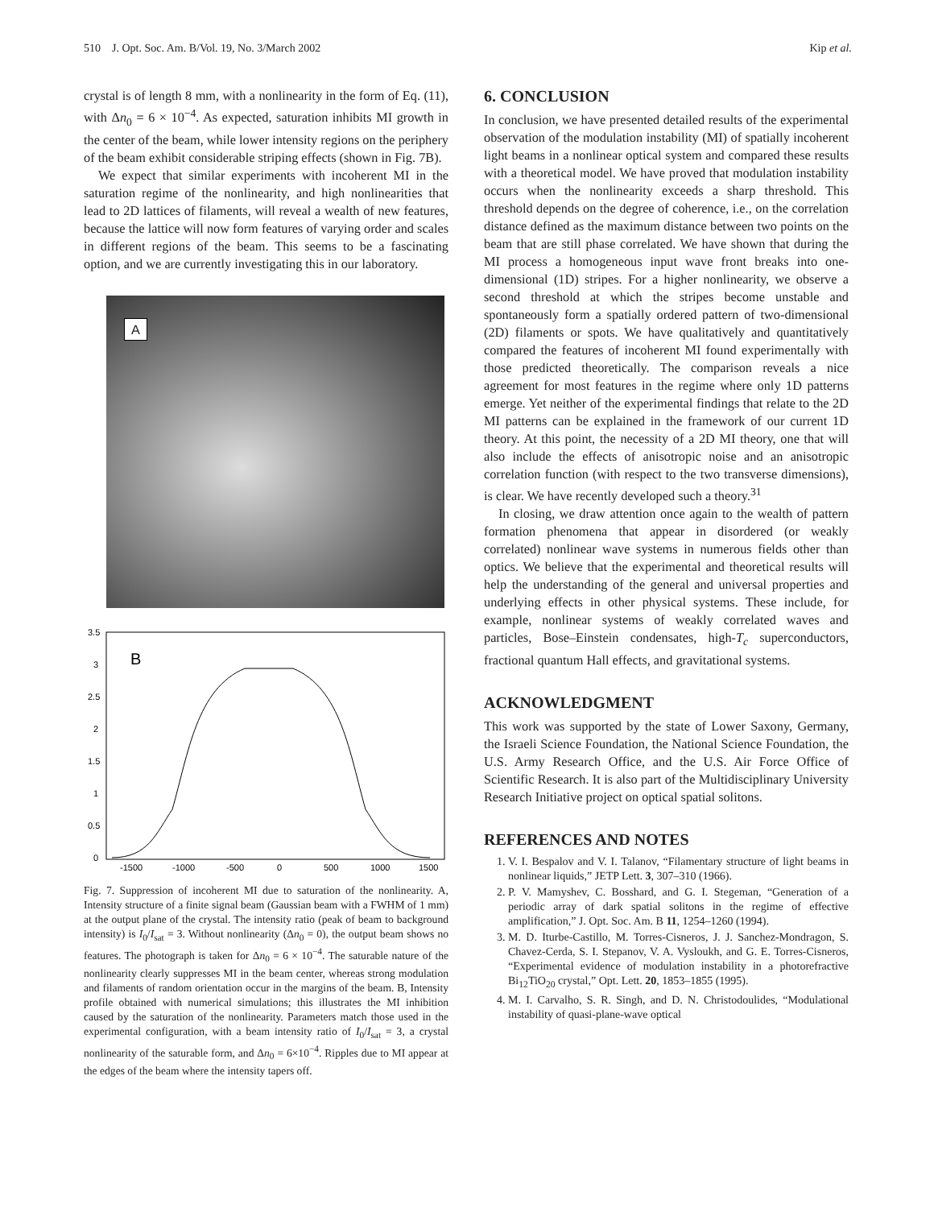510 J. Opt. Soc. Am. B/Vol. 19, No. 3/March 2002 Kip et al.
crystal is of length 8 mm, with a nonlinearity in the form of Eq. (11), with Δn<sub>0</sub> = 6 × 10<sup>−4</sup>. As expected, saturation inhibits MI growth in the center of the beam, while lower intensity regions on the periphery of the beam exhibit considerable striping effects (shown in Fig. 7B).
We expect that similar experiments with incoherent MI in the saturation regime of the nonlinearity, and high nonlinearities that lead to 2D lattices of filaments, will reveal a wealth of new features, because the lattice will now form features of varying order and scales in different regions of the beam. This seems to be a fascinating option, and we are currently investigating this in our laboratory.
A
3.5
3
2.5
2
1.5
1
0.5
0
-1500
-1000
-500
0
500
1000
1500
B
Fig. 7. Suppression of incoherent MI due to saturation of the nonlinearity. A, Intensity structure of a finite signal beam (Gaussian beam with a FWHM of 1 mm) at the output plane of the crystal. The intensity ratio (peak of beam to background intensity) is I<sub>0</sub>/I<sub>sat</sub> = 3. Without nonlinearity (Δn<sub>0</sub> = 0), the output beam shows no features. The photograph is taken for Δn<sub>0</sub> = 6 × 10<sup>−4</sup>. The saturable nature of the nonlinearity clearly suppresses MI in the beam center, whereas strong modulation and filaments of random orientation occur in the margins of the beam. B, Intensity profile obtained with numerical simulations; this illustrates the MI inhibition caused by the saturation of the nonlinearity. Parameters match those used in the experimental configuration, with a beam intensity ratio of I<sub>0</sub>/I<sub>sat</sub> = 3, a crystal nonlinearity of the saturable form, and Δn<sub>0</sub> = 6×10<sup>−4</sup>. Ripples due to MI appear at the edges of the beam where the intensity tapers off.
6. CONCLUSION
In conclusion, we have presented detailed results of the experimental observation of the modulation instability (MI) of spatially incoherent light beams in a nonlinear optical system and compared these results with a theoretical model. We have proved that modulation instability occurs when the nonlinearity exceeds a sharp threshold. This threshold depends on the degree of coherence, i.e., on the correlation distance defined as the maximum distance between two points on the beam that are still phase correlated. We have shown that during the MI process a homogeneous input wave front breaks into one-dimensional (1D) stripes. For a higher nonlinearity, we observe a second threshold at which the stripes become unstable and spontaneously form a spatially ordered pattern of two-dimensional (2D) filaments or spots. We have qualitatively and quantitatively compared the features of incoherent MI found experimentally with those predicted theoretically. The comparison reveals a nice agreement for most features in the regime where only 1D patterns emerge. Yet neither of the experimental findings that relate to the 2D MI patterns can be explained in the framework of our current 1D theory. At this point, the necessity of a 2D MI theory, one that will also include the effects of anisotropic noise and an anisotropic correlation function (with respect to the two transverse dimensions), is clear. We have recently developed such a theory.<sup>31</sup>
In closing, we draw attention once again to the wealth of pattern formation phenomena that appear in disordered (or weakly correlated) nonlinear wave systems in numerous fields other than optics. We believe that the experimental and theoretical results will help the understanding of the general and universal properties and underlying effects in other physical systems. These include, for example, nonlinear systems of weakly correlated waves and particles, Bose–Einstein condensates, high-T<sub>c</sub> superconductors, fractional quantum Hall effects, and gravitational systems.
ACKNOWLEDGMENT
This work was supported by the state of Lower Saxony, Germany, the Israeli Science Foundation, the National Science Foundation, the U.S. Army Research Office, and the U.S. Air Force Office of Scientific Research. It is also part of the Multidisciplinary University Research Initiative project on optical spatial solitons.
REFERENCES AND NOTES
1. V. I. Bespalov and V. I. Talanov, “Filamentary structure of light beams in nonlinear liquids,” JETP Lett. 3, 307–310 (1966).
2. P. V. Mamyshev, C. Bosshard, and G. I. Stegeman, “Generation of a periodic array of dark spatial solitons in the regime of effective amplification,” J. Opt. Soc. Am. B 11, 1254–1260 (1994).
3. M. D. Iturbe-Castillo, M. Torres-Cisneros, J. J. Sanchez-Mondragon, S. Chavez-Cerda, S. I. Stepanov, V. A. Vysloukh, and G. E. Torres-Cisneros, “Experimental evidence of modulation instability in a photorefractive Bi<sub>12</sub>TiO<sub>20</sub> crystal,” Opt. Lett. 20, 1853–1855 (1995).
4. M. I. Carvalho, S. R. Singh, and D. N. Christodoulides, “Modulational instability of quasi-plane-wave optical